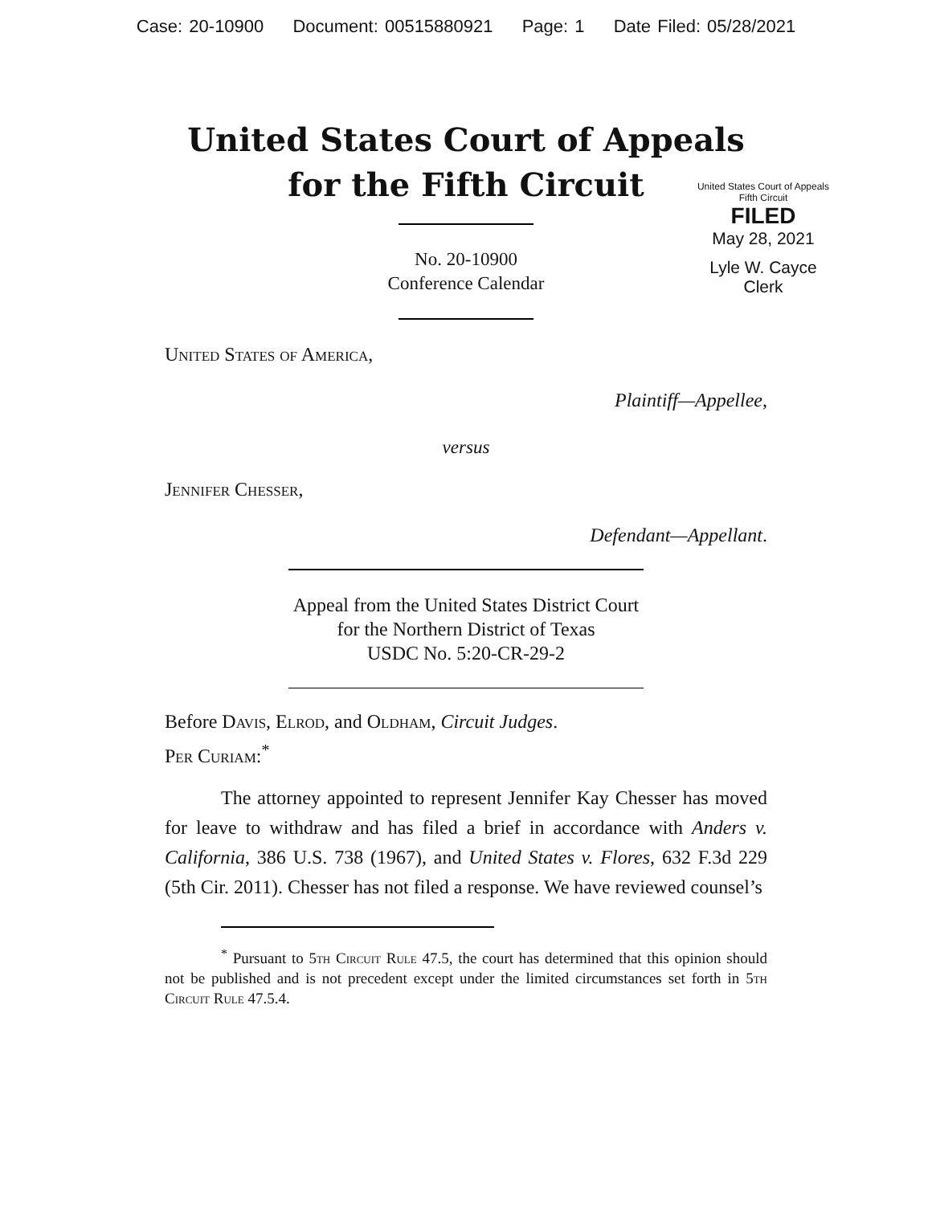Case: 20-10900 Document: 00515880921 Page: 1 Date Filed: 05/28/2021
United States Court of Appeals
for the Fifth Circuit
United States Court of Appeals
Fifth Circuit
FILED
May 28, 2021
Lyle W. Cayce
Clerk
No. 20-10900
Conference Calendar
United States of America,
Plaintiff—Appellee,
versus
Jennifer Chesser,
Defendant—Appellant.
Appeal from the United States District Court
for the Northern District of Texas
USDC No. 5:20-CR-29-2
Before Davis, Elrod, and Oldham, Circuit Judges.
Per Curiam:<sup>*</sup>
The attorney appointed to represent Jennifer Kay Chesser has moved for leave to withdraw and has filed a brief in accordance with Anders v. California, 386 U.S. 738 (1967), and United States v. Flores, 632 F.3d 229 (5th Cir. 2011). Chesser has not filed a response. We have reviewed counsel’s
<sup>*</sup> Pursuant to 5th Circuit Rule 47.5, the court has determined that this opinion should not be published and is not precedent except under the limited circumstances set forth in 5th Circuit Rule 47.5.4.